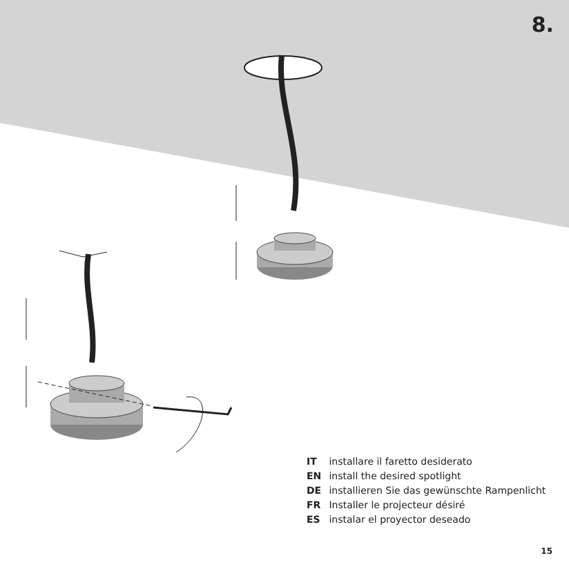8.
IT installare il faretto desiderato
EN install the desired spotlight
DE installieren Sie das gewünschte Rampenlicht
FR Installer le projecteur désiré
ES instalar el proyector deseado
15